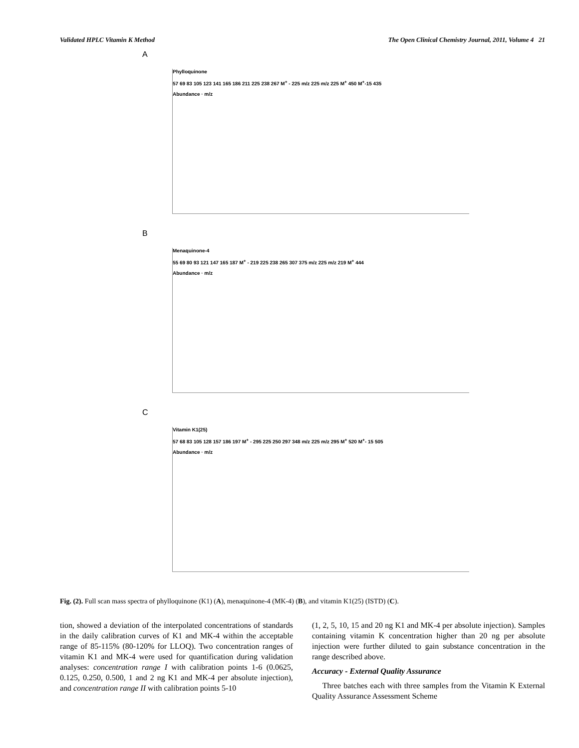Validated HPLC Vitamin K Method The Open Clinical Chemistry Journal, 2011, Volume 4 21
A
Phylloquinone
57 69 83 105 123 141 165 186 211 225 238 267 M<sup>+</sup> - 225 m/z 225 m/z 225 M<sup>+</sup> 450 M<sup>+</sup>-15 435
Abundance · m/z
B
Menaquinone-4
55 69 80 93 121 147 165 187 M<sup>+</sup> - 219 225 238 265 307 375 m/z 225 m/z 219 M<sup>+</sup> 444
Abundance · m/z
C
Vitamin K1(25)
57 68 83 105 128 157 186 197 M<sup>+</sup> - 295 225 250 297 348 m/z 225 m/z 295 M<sup>+</sup> 520 M<sup>+</sup>- 15 505
Abundance · m/z
Fig. (2). Full scan mass spectra of phylloquinone (K1) (A), menaquinone-4 (MK-4) (B), and vitamin K1(25) (ISTD) (C).
tion, showed a deviation of the interpolated concentrations of standards in the daily calibration curves of K1 and MK-4 within the acceptable range of 85-115% (80-120% for LLOQ). Two concentration ranges of vitamin K1 and MK-4 were used for quantification during validation analyses: concentration range I with calibration points 1-6 (0.0625, 0.125, 0.250, 0.500, 1 and 2 ng K1 and MK-4 per absolute injection), and concentration range II with calibration points 5-10
(1, 2, 5, 10, 15 and 20 ng K1 and MK-4 per absolute injection). Samples containing vitamin K concentration higher than 20 ng per absolute injection were further diluted to gain substance concentration in the range described above.
Accuracy - External Quality Assurance
Three batches each with three samples from the Vitamin K External Quality Assurance Assessment Scheme